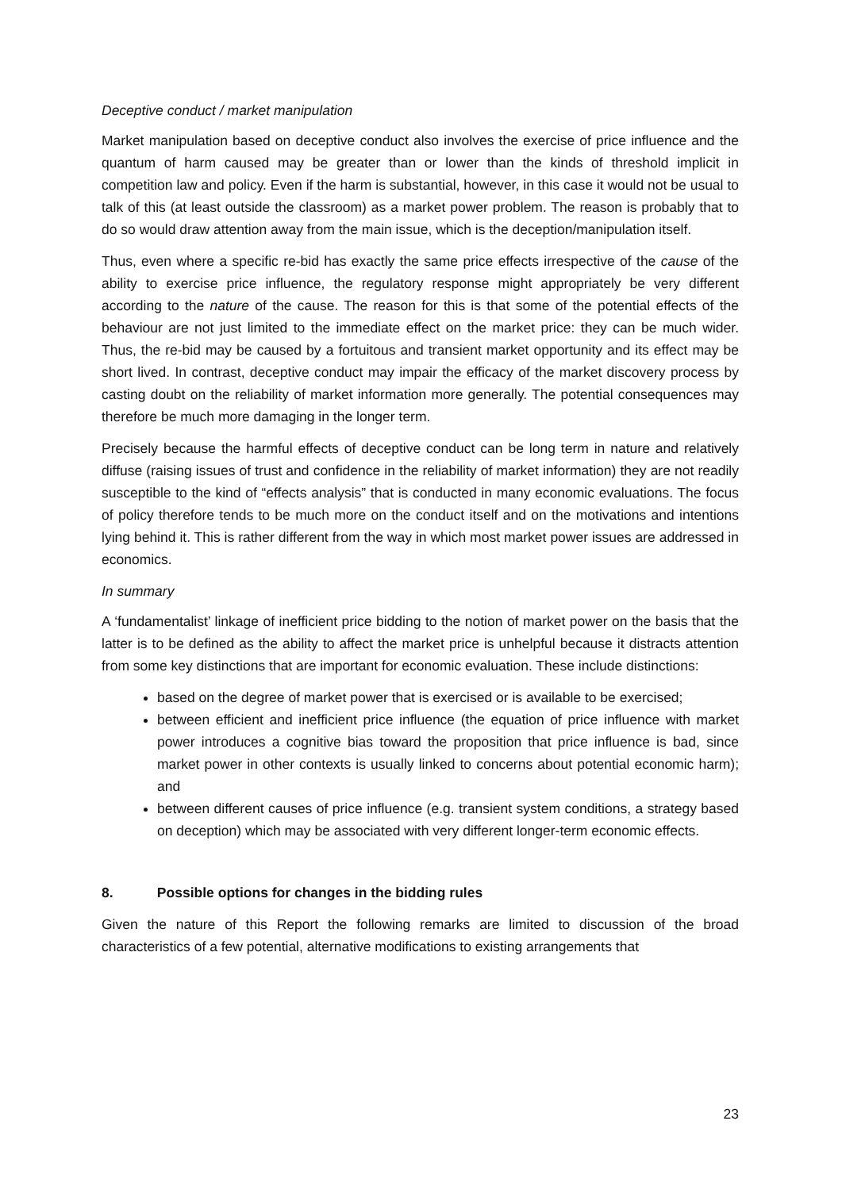Deceptive conduct / market manipulation
Market manipulation based on deceptive conduct also involves the exercise of price influence and the quantum of harm caused may be greater than or lower than the kinds of threshold implicit in competition law and policy. Even if the harm is substantial, however, in this case it would not be usual to talk of this (at least outside the classroom) as a market power problem. The reason is probably that to do so would draw attention away from the main issue, which is the deception/manipulation itself.
Thus, even where a specific re-bid has exactly the same price effects irrespective of the cause of the ability to exercise price influence, the regulatory response might appropriately be very different according to the nature of the cause. The reason for this is that some of the potential effects of the behaviour are not just limited to the immediate effect on the market price: they can be much wider. Thus, the re-bid may be caused by a fortuitous and transient market opportunity and its effect may be short lived. In contrast, deceptive conduct may impair the efficacy of the market discovery process by casting doubt on the reliability of market information more generally. The potential consequences may therefore be much more damaging in the longer term.
Precisely because the harmful effects of deceptive conduct can be long term in nature and relatively diffuse (raising issues of trust and confidence in the reliability of market information) they are not readily susceptible to the kind of “effects analysis” that is conducted in many economic evaluations. The focus of policy therefore tends to be much more on the conduct itself and on the motivations and intentions lying behind it. This is rather different from the way in which most market power issues are addressed in economics.
In summary
A ‘fundamentalist’ linkage of inefficient price bidding to the notion of market power on the basis that the latter is to be defined as the ability to affect the market price is unhelpful because it distracts attention from some key distinctions that are important for economic evaluation. These include distinctions:
based on the degree of market power that is exercised or is available to be exercised;
between efficient and inefficient price influence (the equation of price influence with market power introduces a cognitive bias toward the proposition that price influence is bad, since market power in other contexts is usually linked to concerns about potential economic harm); and
between different causes of price influence (e.g. transient system conditions, a strategy based on deception) which may be associated with very different longer-term economic effects.
8. Possible options for changes in the bidding rules
Given the nature of this Report the following remarks are limited to discussion of the broad characteristics of a few potential, alternative modifications to existing arrangements that
23